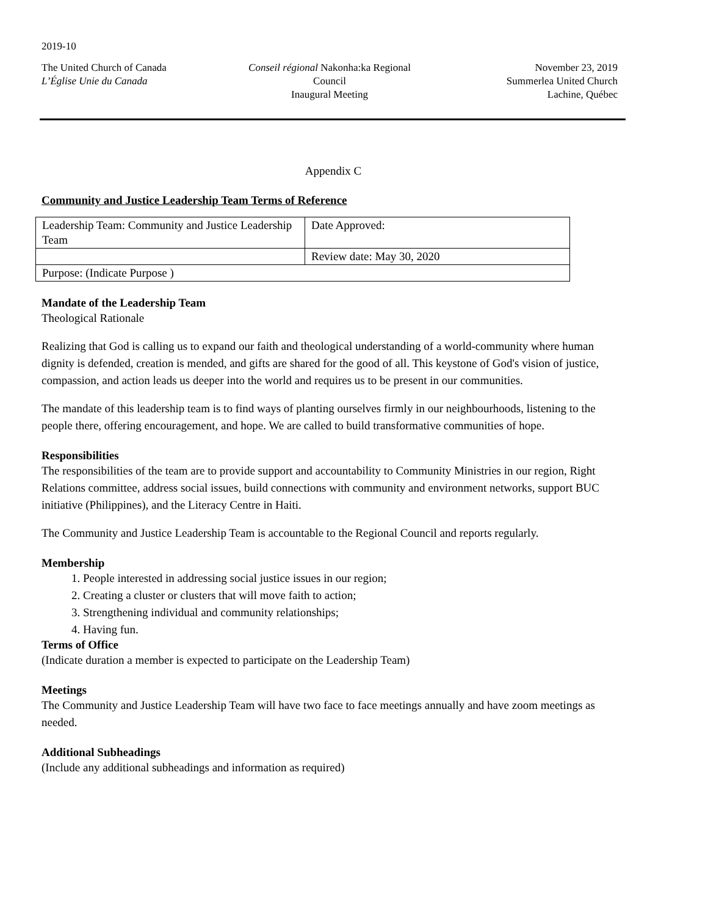2019-10
The United Church of Canada
L’Église Unie du Canada
Conseil régional Nakonha:ka Regional Council
Inaugural Meeting
November 23, 2019
Summerlea United Church
Lachine, Québec
Appendix C
Community and Justice Leadership Team Terms of Reference
| Leadership Team: Community and Justice Leadership Team | Date Approved: |
| | Review date: May 30, 2020 |
| Purpose: (Indicate Purpose ) | |
Mandate of the Leadership Team
Theological Rationale
Realizing that God is calling us to expand our faith and theological understanding of a world-community where human dignity is defended, creation is mended, and gifts are shared for the good of all. This keystone of God's vision of justice, compassion, and action leads us deeper into the world and requires us to be present in our communities.
The mandate of this leadership team is to find ways of planting ourselves firmly in our neighbourhoods, listening to the people there, offering encouragement, and hope. We are called to build transformative communities of hope.
Responsibilities
The responsibilities of the team are to provide support and accountability to Community Ministries in our region, Right Relations committee, address social issues, build connections with community and environment networks, support BUC initiative (Philippines), and the Literacy Centre in Haiti.
The Community and Justice Leadership Team is accountable to the Regional Council and reports regularly.
Membership
1. People interested in addressing social justice issues in our region;
2. Creating a cluster or clusters that will move faith to action;
3. Strengthening individual and community relationships;
4. Having fun.
Terms of Office
(Indicate duration a member is expected to participate on the Leadership Team)
Meetings
The Community and Justice Leadership Team will have two face to face meetings annually and have zoom meetings as needed.
Additional Subheadings
(Include any additional subheadings and information as required)